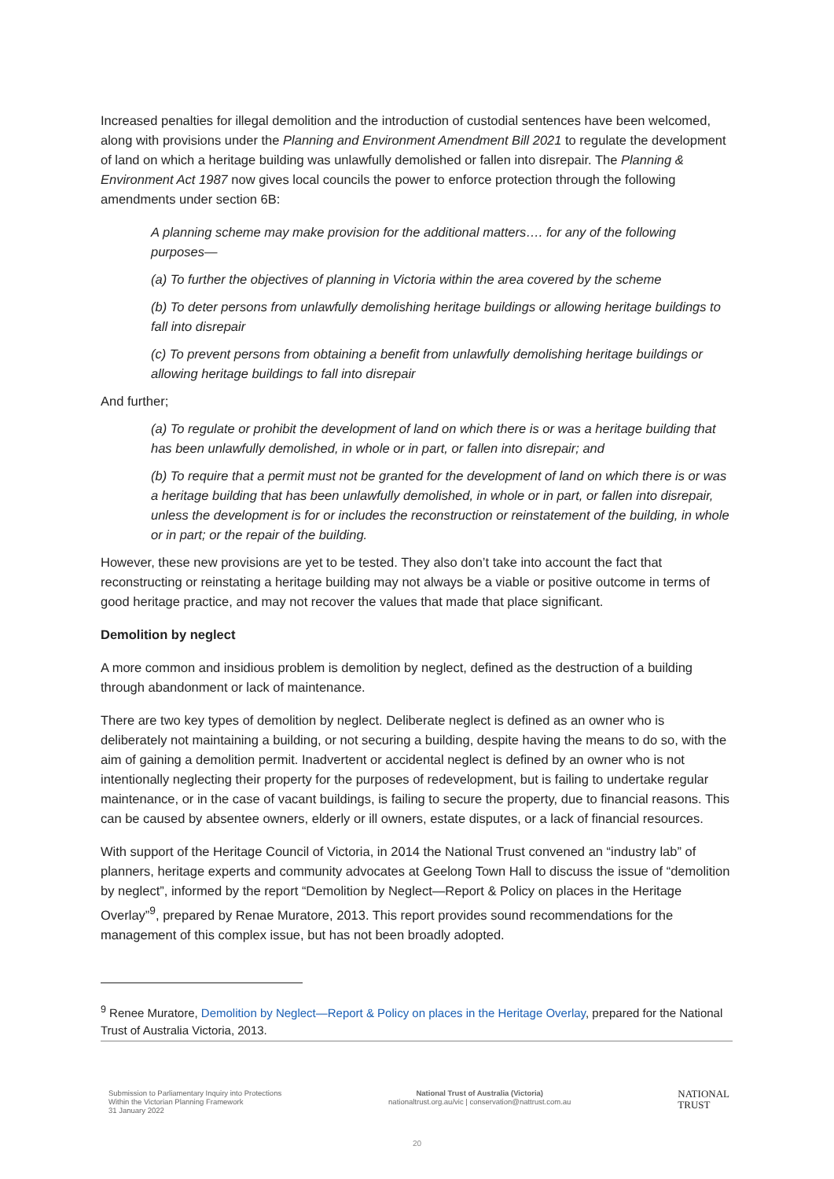Increased penalties for illegal demolition and the introduction of custodial sentences have been welcomed, along with provisions under the Planning and Environment Amendment Bill 2021 to regulate the development of land on which a heritage building was unlawfully demolished or fallen into disrepair. The Planning & Environment Act 1987 now gives local councils the power to enforce protection through the following amendments under section 6B:
A planning scheme may make provision for the additional matters…. for any of the following purposes—
(a) To further the objectives of planning in Victoria within the area covered by the scheme
(b) To deter persons from unlawfully demolishing heritage buildings or allowing heritage buildings to fall into disrepair
(c) To prevent persons from obtaining a benefit from unlawfully demolishing heritage buildings or allowing heritage buildings to fall into disrepair
And further;
(a) To regulate or prohibit the development of land on which there is or was a heritage building that has been unlawfully demolished, in whole or in part, or fallen into disrepair; and
(b) To require that a permit must not be granted for the development of land on which there is or was a heritage building that has been unlawfully demolished, in whole or in part, or fallen into disrepair, unless the development is for or includes the reconstruction or reinstatement of the building, in whole or in part; or the repair of the building.
However, these new provisions are yet to be tested. They also don’t take into account the fact that reconstructing or reinstating a heritage building may not always be a viable or positive outcome in terms of good heritage practice, and may not recover the values that made that place significant.
Demolition by neglect
A more common and insidious problem is demolition by neglect, defined as the destruction of a building through abandonment or lack of maintenance.
There are two key types of demolition by neglect. Deliberate neglect is defined as an owner who is deliberately not maintaining a building, or not securing a building, despite having the means to do so, with the aim of gaining a demolition permit. Inadvertent or accidental neglect is defined by an owner who is not intentionally neglecting their property for the purposes of redevelopment, but is failing to undertake regular maintenance, or in the case of vacant buildings, is failing to secure the property, due to financial reasons. This can be caused by absentee owners, elderly or ill owners, estate disputes, or a lack of financial resources.
With support of the Heritage Council of Victoria, in 2014 the National Trust convened an “industry lab” of planners, heritage experts and community advocates at Geelong Town Hall to discuss the issue of “demolition by neglect”, informed by the report “Demolition by Neglect—Report & Policy on places in the Heritage Overlay”<sup>9</sup>, prepared by Renae Muratore, 2013. This report provides sound recommendations for the management of this complex issue, but has not been broadly adopted.
<sup>9</sup> Renee Muratore, Demolition by Neglect—Report & Policy on places in the Heritage Overlay, prepared for the National Trust of Australia Victoria, 2013.
Submission to Parliamentary Inquiry into Protections
Within the Victorian Planning Framework
31 January 2022
National Trust of Australia (Victoria)
nationaltrust.org.au/vic | conservation@nattrust.com.au
NATIONAL
TRUST
20